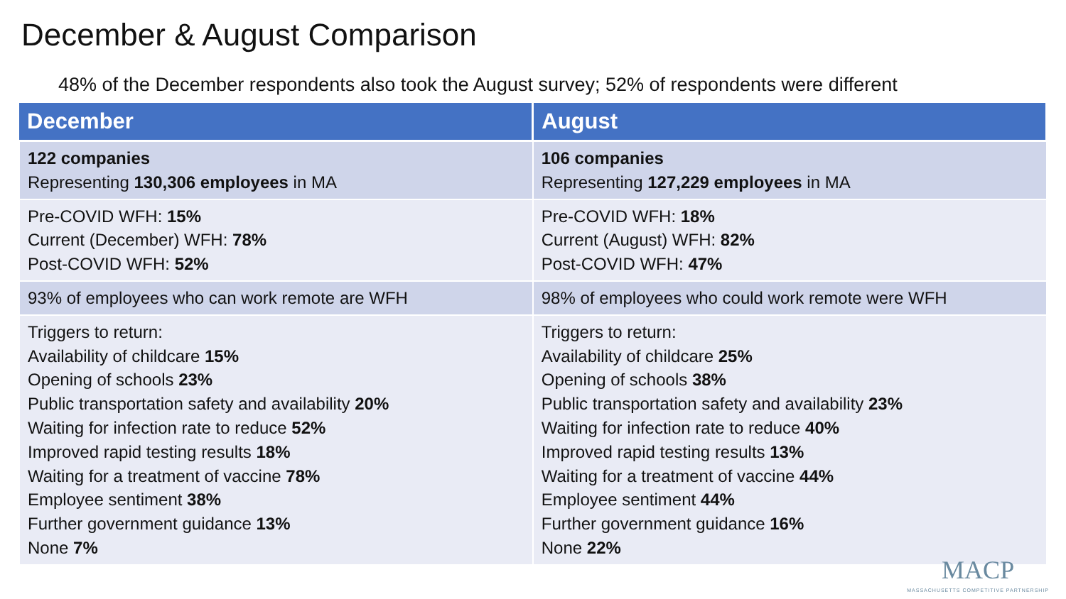December & August Comparison
48% of the December respondents also took the August survey; 52% of respondents were different
| December | August |
| --- | --- |
| 122 companies Representing 130,306 employees in MA | 106 companies Representing 127,229 employees in MA |
| Pre-COVID WFH: 15% Current (December) WFH: 78% Post-COVID WFH: 52% | Pre-COVID WFH: 18% Current (August) WFH: 82% Post-COVID WFH: 47% |
| 93% of employees who can work remote are WFH | 98% of employees who could work remote were WFH |
| Triggers to return: Availability of childcare 15% Opening of schools 23% Public transportation safety and availability 20% Waiting for infection rate to reduce 52% Improved rapid testing results 18% Waiting for a treatment of vaccine 78% Employee sentiment 38% Further government guidance 13% None 7% | Triggers to return: Availability of childcare 25% Opening of schools 38% Public transportation safety and availability 23% Waiting for infection rate to reduce 40% Improved rapid testing results 13% Waiting for a treatment of vaccine 44% Employee sentiment 44% Further government guidance 16% None 22% |
MACP
MASSACHUSETTS COMPETITIVE PARTNERSHIP